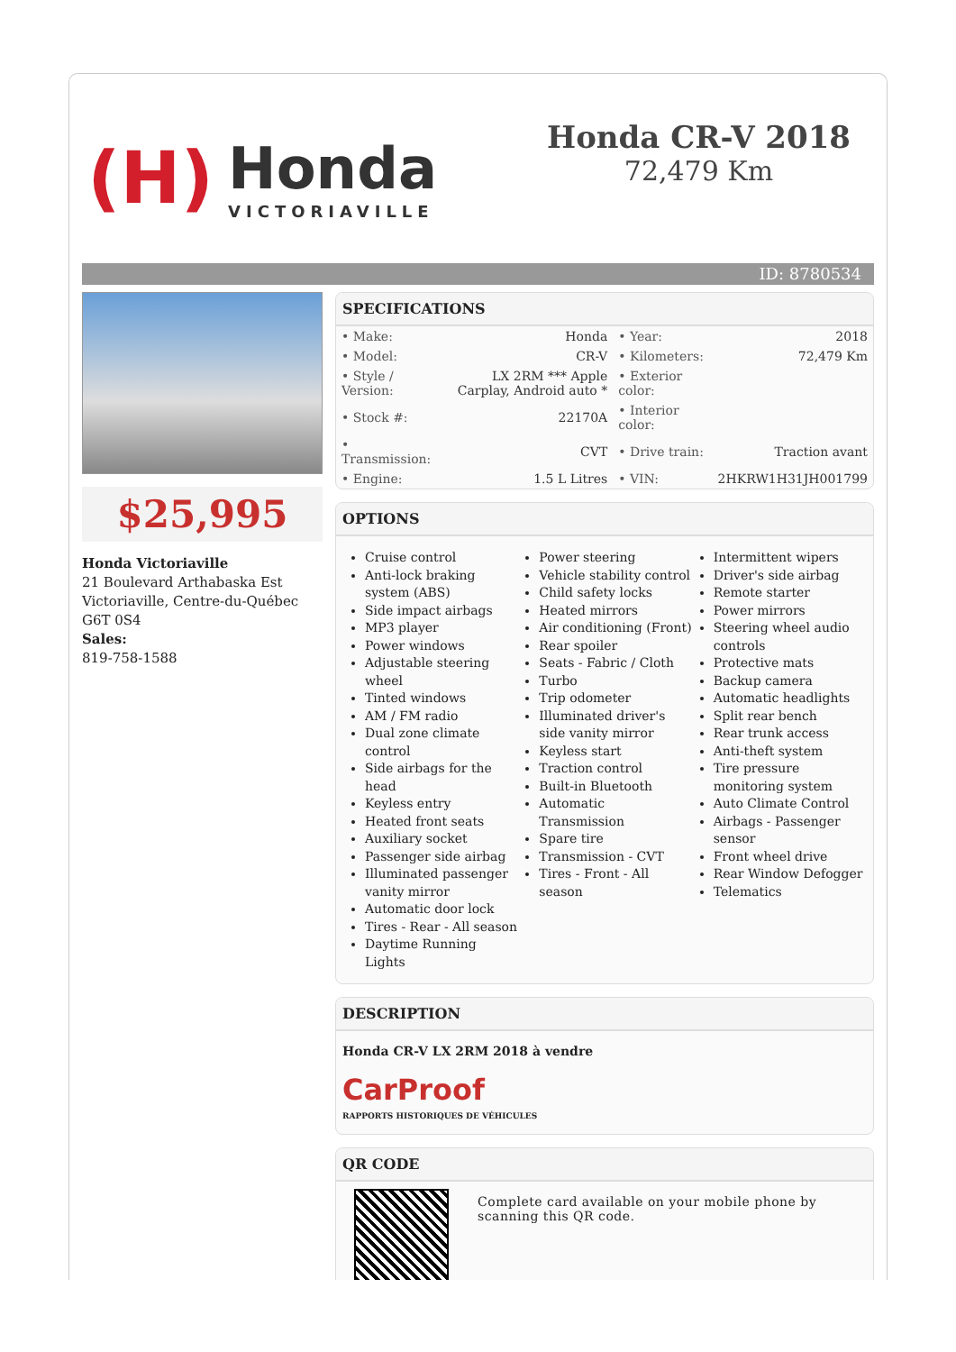(H) Honda
VICTORIAVILLE
Honda CR-V 2018
72,479 Km
ID: 8780534
$25,995
Honda Victoriaville
21 Boulevard Arthabaska Est
Victoriaville, Centre-du-Québec
G6T 0S4
Sales:
819-758-1588
SPECIFICATIONS
| • Make: | Honda | • Year: | 2018 |
| • Model: | CR-V | • Kilometers: | 72,479 Km |
| • Style / Version: | LX 2RM *** Apple Carplay, Android auto * | • Exterior color: | |
| • Stock #: | 22170A | • Interior color: | |
| • Transmission: | CVT | • Drive train: | Traction avant |
| • Engine: | 1.5 L Litres | • VIN: | 2HKRW1H31JH001799 |
OPTIONS
Cruise control
Anti-lock braking system (ABS)
Side impact airbags
MP3 player
Power windows
Adjustable steering wheel
Tinted windows
AM / FM radio
Dual zone climate control
Side airbags for the head
Keyless entry
Heated front seats
Auxiliary socket
Passenger side airbag
Illuminated passenger vanity mirror
Automatic door lock
Tires - Rear - All season
Daytime Running Lights
Power steering
Vehicle stability control
Child safety locks
Heated mirrors
Air conditioning (Front)
Rear spoiler
Seats - Fabric / Cloth
Turbo
Trip odometer
Illuminated driver's side vanity mirror
Keyless start
Traction control
Built-in Bluetooth
Automatic Transmission
Spare tire
Transmission - CVT
Tires - Front - All season
Intermittent wipers
Driver's side airbag
Remote starter
Power mirrors
Steering wheel audio controls
Protective mats
Backup camera
Automatic headlights
Split rear bench
Rear trunk access
Anti-theft system
Tire pressure monitoring system
Auto Climate Control
Airbags - Passenger sensor
Front wheel drive
Rear Window Defogger
Telematics
DESCRIPTION
Honda CR-V LX 2RM 2018 à vendre
CarProof
RAPPORTS HISTORIQUES DE VÉHICULES
QR CODE
Complete card available on your mobile phone by scanning this QR code.